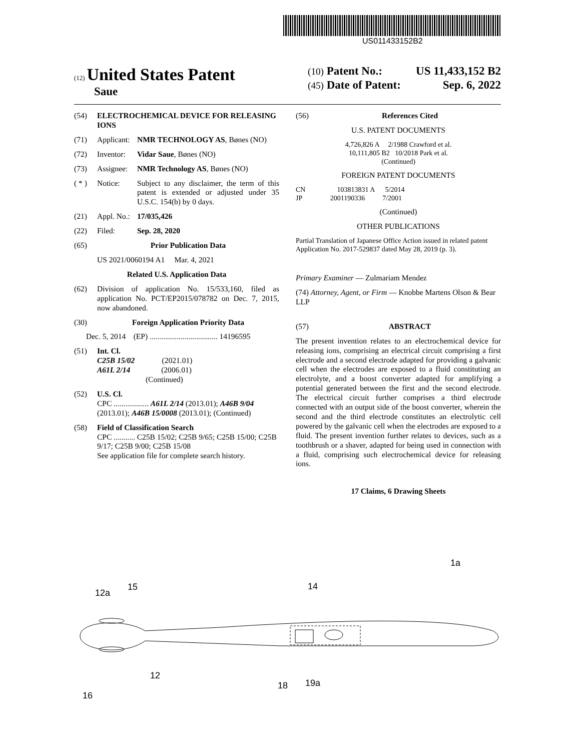US011433152B2
(12) United States Patent
Saue
(10) Patent No.: US 11,433,152 B2
(45) Date of Patent: Sep. 6, 2022
(54) ELECTROCHEMICAL DEVICE FOR RELEASING IONS
(71) Applicant: NMR TECHNOLOGY AS, Bønes (NO)
(72) Inventor: Vidar Saue, Bønes (NO)
(73) Assignee: NMR Technology AS, Bønes (NO)
( * ) Notice: Subject to any disclaimer, the term of this patent is extended or adjusted under 35 U.S.C. 154(b) by 0 days.
(21) Appl. No.: 17/035,426
(22) Filed: Sep. 28, 2020
(65) Prior Publication Data
US 2021/0060194 A1 Mar. 4, 2021
Related U.S. Application Data
(62) Division of application No. 15/533,160, filed as application No. PCT/EP2015/078782 on Dec. 7, 2015, now abandoned.
(30) Foreign Application Priority Data
Dec. 5, 2014 (EP) ................................... 14196595
(51) Int. Cl.
C25B 15/02 (2021.01)
A61L 2/14 (2006.01)
(Continued)
(52) U.S. Cl.
CPC .................. A61L 2/14 (2013.01); A46B 9/04 (2013.01); A46B 15/0008 (2013.01); (Continued)
(58) Field of Classification Search
CPC ........... C25B 15/02; C25B 9/65; C25B 15/00; C25B 9/17; C25B 9/00; C25B 15/08
See application file for complete search history.
(56) References Cited
U.S. PATENT DOCUMENTS
4,726,826 A 2/1988 Crawford et al.
10,111,805 B2 10/2018 Park et al.
(Continued)
FOREIGN PATENT DOCUMENTS
CN 103813831 A 5/2014
JP 2001190336 7/2001
(Continued)
OTHER PUBLICATIONS
Partial Translation of Japanese Office Action issued in related patent Application No. 2017-529837 dated May 28, 2019 (p. 3).
Primary Examiner — Zulmariam Mendez
(74) Attorney, Agent, or Firm — Knobbe Martens Olson & Bear LLP
(57) ABSTRACT
The present invention relates to an electrochemical device for releasing ions, comprising an electrical circuit comprising a first electrode and a second electrode adapted for providing a galvanic cell when the electrodes are exposed to a fluid constituting an electrolyte, and a boost converter adapted for amplifying a potential generated between the first and the second electrode. The electrical circuit further comprises a third electrode connected with an output side of the boost converter, wherein the second and the third electrode constitutes an electrolytic cell powered by the galvanic cell when the electrodes are exposed to a fluid. The present invention further relates to devices, such as a toothbrush or a shaver, adapted for being used in connection with a fluid, comprising such electrochemical device for releasing ions.
17 Claims, 6 Drawing Sheets
1a
12a
15
14
12
16
18
19a